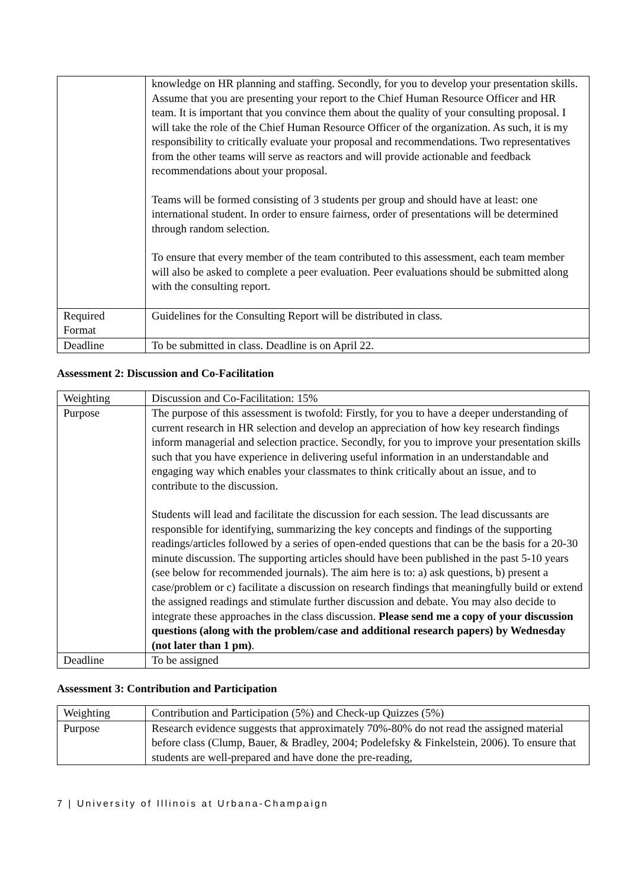| | knowledge on HR planning and staffing. Secondly, for you to develop your presentation skills. Assume that you are presenting your report to the Chief Human Resource Officer and HR team. It is important that you convince them about the quality of your consulting proposal. I will take the role of the Chief Human Resource Officer of the organization. As such, it is my responsibility to critically evaluate your proposal and recommendations. Two representatives from the other teams will serve as reactors and will provide actionable and feedback recommendations about your proposal. Teams will be formed consisting of 3 students per group and should have at least: one international student. In order to ensure fairness, order of presentations will be determined through random selection. To ensure that every member of the team contributed to this assessment, each team member will also be asked to complete a peer evaluation. Peer evaluations should be submitted along with the consulting report. |
| Required Format | Guidelines for the Consulting Report will be distributed in class. |
| Deadline | To be submitted in class. Deadline is on April 22. |
Assessment 2: Discussion and Co-Facilitation
| Weighting | Discussion and Co-Facilitation: 15% |
| Purpose | The purpose of this assessment is twofold: Firstly, for you to have a deeper understanding of current research in HR selection and develop an appreciation of how key research findings inform managerial and selection practice. Secondly, for you to improve your presentation skills such that you have experience in delivering useful information in an understandable and engaging way which enables your classmates to think critically about an issue, and to contribute to the discussion. Students will lead and facilitate the discussion for each session. The lead discussants are responsible for identifying, summarizing the key concepts and findings of the supporting readings/articles followed by a series of open-ended questions that can be the basis for a 20-30 minute discussion. The supporting articles should have been published in the past 5-10 years (see below for recommended journals). The aim here is to: a) ask questions, b) present a case/problem or c) facilitate a discussion on research findings that meaningfully build or extend the assigned readings and stimulate further discussion and debate. You may also decide to integrate these approaches in the class discussion. Please send me a copy of your discussion questions (along with the problem/case and additional research papers) by Wednesday (not later than 1 pm) . |
| Deadline | To be assigned |
Assessment 3: Contribution and Participation
| Weighting | Contribution and Participation (5%) and Check-up Quizzes (5%) |
| Purpose | Research evidence suggests that approximately 70%-80% do not read the assigned material before class (Clump, Bauer, & Bradley, 2004; Podelefsky & Finkelstein, 2006). To ensure that students are well-prepared and have done the pre-reading, |
7 | University of Illinois at Urbana-Champaign